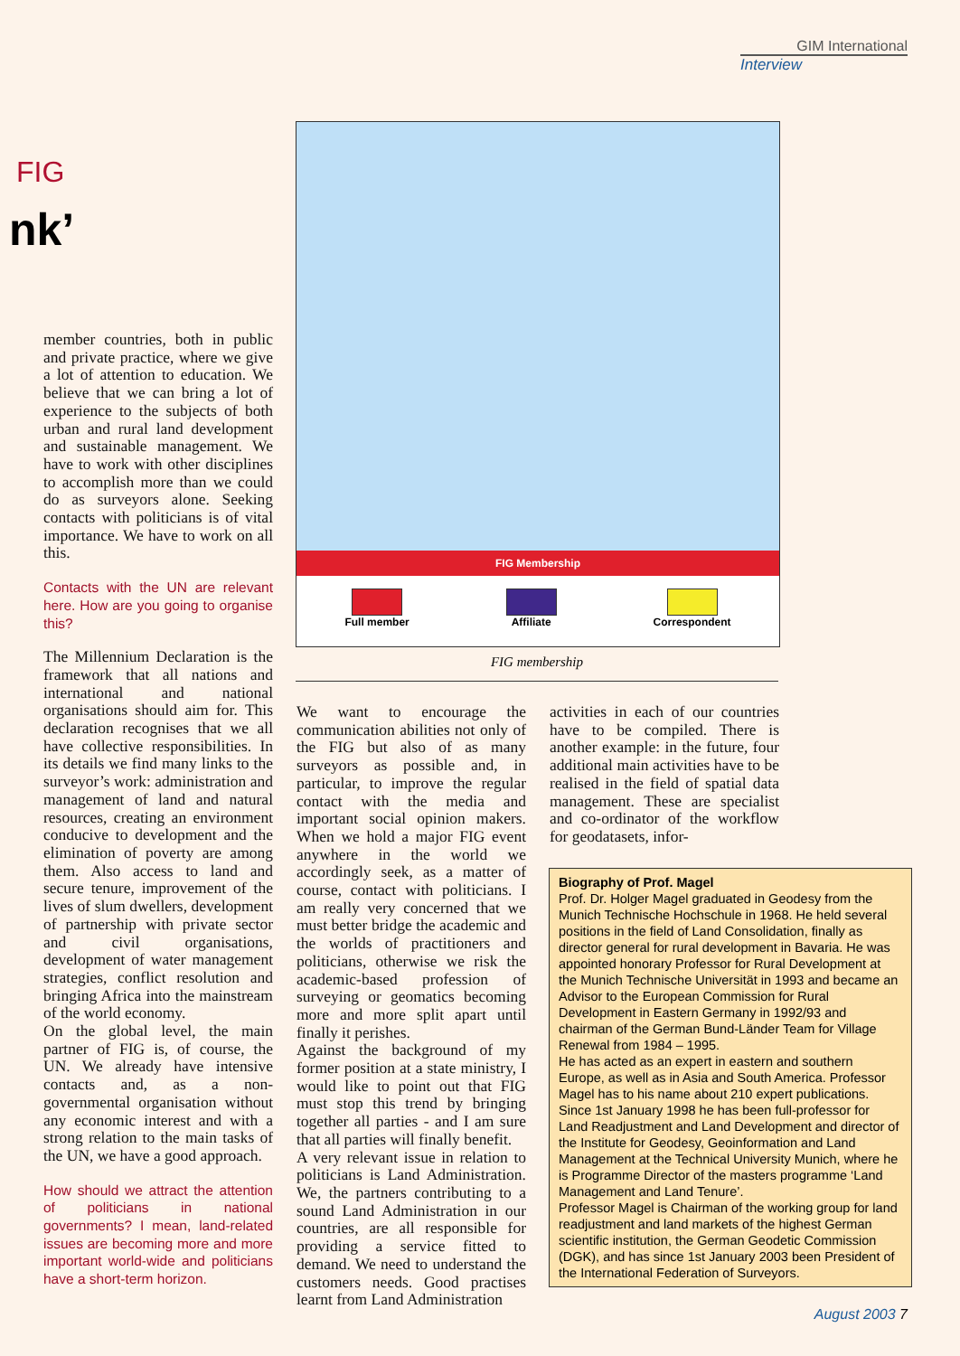GIM International
Interview
FIG
nk’
member countries, both in public and private practice, where we give a lot of attention to education. We believe that we can bring a lot of experience to the subjects of both urban and rural land development and sustainable management. We have to work with other disciplines to accomplish more than we could do as surveyors alone. Seeking contacts with politicians is of vital importance. We have to work on all this.
Contacts with the UN are relevant here. How are you going to organise this?
The Millennium Declaration is the framework that all nations and international and national organisations should aim for. This declaration recognises that we all have collective responsibilities. In its details we find many links to the surveyor’s work: administration and management of land and natural resources, creating an environment conducive to development and the elimination of poverty are among them. Also access to land and secure tenure, improvement of the lives of slum dwellers, development of partnership with private sector and civil organisations, development of water management strategies, conflict resolution and bringing Africa into the mainstream of the world economy.
On the global level, the main partner of FIG is, of course, the UN. We already have intensive contacts and, as a non-governmental organisation without any economic interest and with a strong relation to the main tasks of the UN, we have a good approach.
How should we attract the attention of politicians in national governments? I mean, land-related issues are becoming more and more important world-wide and politicians have a short-term horizon.
FIG Membership
Full member Affiliate Correspondent
FIG membership
We want to encourage the communication abilities not only of the FIG but also of as many surveyors as possible and, in particular, to improve the regular contact with the media and important social opinion makers. When we hold a major FIG event anywhere in the world we accordingly seek, as a matter of course, contact with politicians. I am really very concerned that we must better bridge the academic and the worlds of practitioners and politicians, otherwise we risk the academic-based profession of surveying or geomatics becoming more and more split apart until finally it perishes.
Against the background of my former position at a state ministry, I would like to point out that FIG must stop this trend by bringing together all parties - and I am sure that all parties will finally benefit.
A very relevant issue in relation to politicians is Land Administration. We, the partners contributing to a sound Land Administration in our countries, are all responsible for providing a service fitted to demand. We need to understand the customers needs. Good practises learnt from Land Administration
activities in each of our countries have to be compiled. There is another example: in the future, four additional main activities have to be realised in the field of spatial data management. These are specialist and co-ordinator of the workflow for geodatasets, infor-
Biography of Prof. Magel
Prof. Dr. Holger Magel graduated in Geodesy from the Munich Technische Hochschule in 1968. He held several positions in the field of Land Consolidation, finally as director general for rural development in Bavaria. He was appointed honorary Professor for Rural Development at the Munich Technische Universität in 1993 and became an Advisor to the European Commission for Rural Development in Eastern Germany in 1992/93 and chairman of the German Bund-Länder Team for Village Renewal from 1984 – 1995.
He has acted as an expert in eastern and southern Europe, as well as in Asia and South America. Professor Magel has to his name about 210 expert publications. Since 1st January 1998 he has been full-professor for Land Readjustment and Land Development and director of the Institute for Geodesy, Geoinformation and Land Management at the Technical University Munich, where he is Programme Director of the masters programme ‘Land Management and Land Tenure’.
Professor Magel is Chairman of the working group for land readjustment and land markets of the highest German scientific institution, the German Geodetic Commission (DGK), and has since 1st January 2003 been President of the International Federation of Surveyors.
August 2003 7